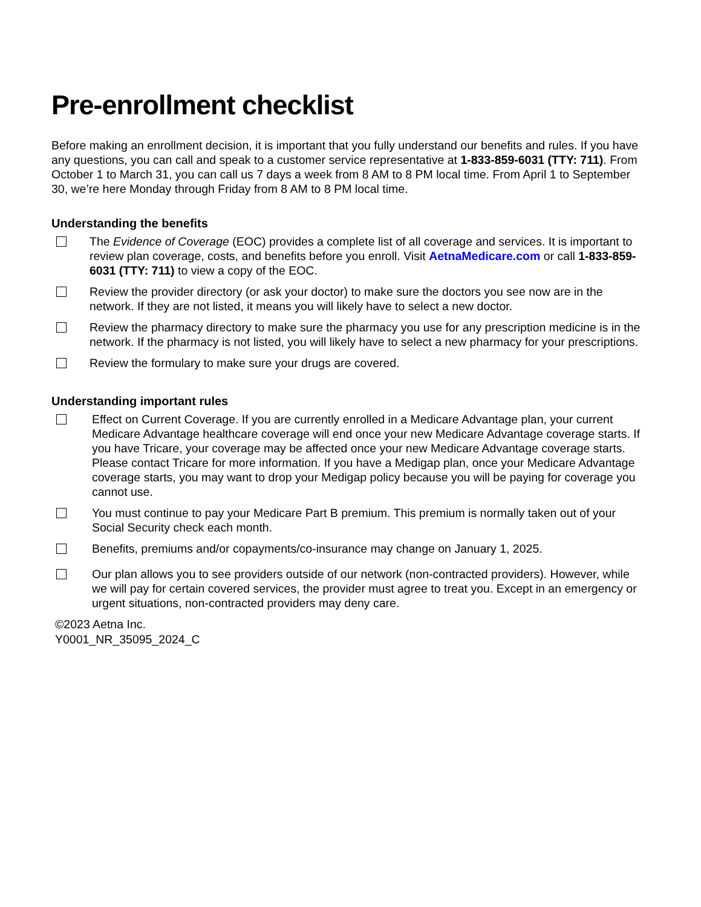Pre-enrollment checklist
Before making an enrollment decision, it is important that you fully understand our benefits and rules. If you have any questions, you can call and speak to a customer service representative at 1-833-859-6031 (TTY: 711). From October 1 to March 31, you can call us 7 days a week from 8 AM to 8 PM local time. From April 1 to September 30, we’re here Monday through Friday from 8 AM to 8 PM local time.
Understanding the benefits
The Evidence of Coverage (EOC) provides a complete list of all coverage and services. It is important to review plan coverage, costs, and benefits before you enroll. Visit AetnaMedicare.com or call 1-833-859-6031 (TTY: 711) to view a copy of the EOC.
Review the provider directory (or ask your doctor) to make sure the doctors you see now are in the network. If they are not listed, it means you will likely have to select a new doctor.
Review the pharmacy directory to make sure the pharmacy you use for any prescription medicine is in the network. If the pharmacy is not listed, you will likely have to select a new pharmacy for your prescriptions.
Review the formulary to make sure your drugs are covered.
Understanding important rules
Effect on Current Coverage. If you are currently enrolled in a Medicare Advantage plan, your current Medicare Advantage healthcare coverage will end once your new Medicare Advantage coverage starts. If you have Tricare, your coverage may be affected once your new Medicare Advantage coverage starts. Please contact Tricare for more information. If you have a Medigap plan, once your Medicare Advantage coverage starts, you may want to drop your Medigap policy because you will be paying for coverage you cannot use.
You must continue to pay your Medicare Part B premium. This premium is normally taken out of your Social Security check each month.
Benefits, premiums and/or copayments/co-insurance may change on January 1, 2025.
Our plan allows you to see providers outside of our network (non-contracted providers). However, while we will pay for certain covered services, the provider must agree to treat you. Except in an emergency or urgent situations, non-contracted providers may deny care.
©2023 Aetna Inc.
Y0001_NR_35095_2024_C